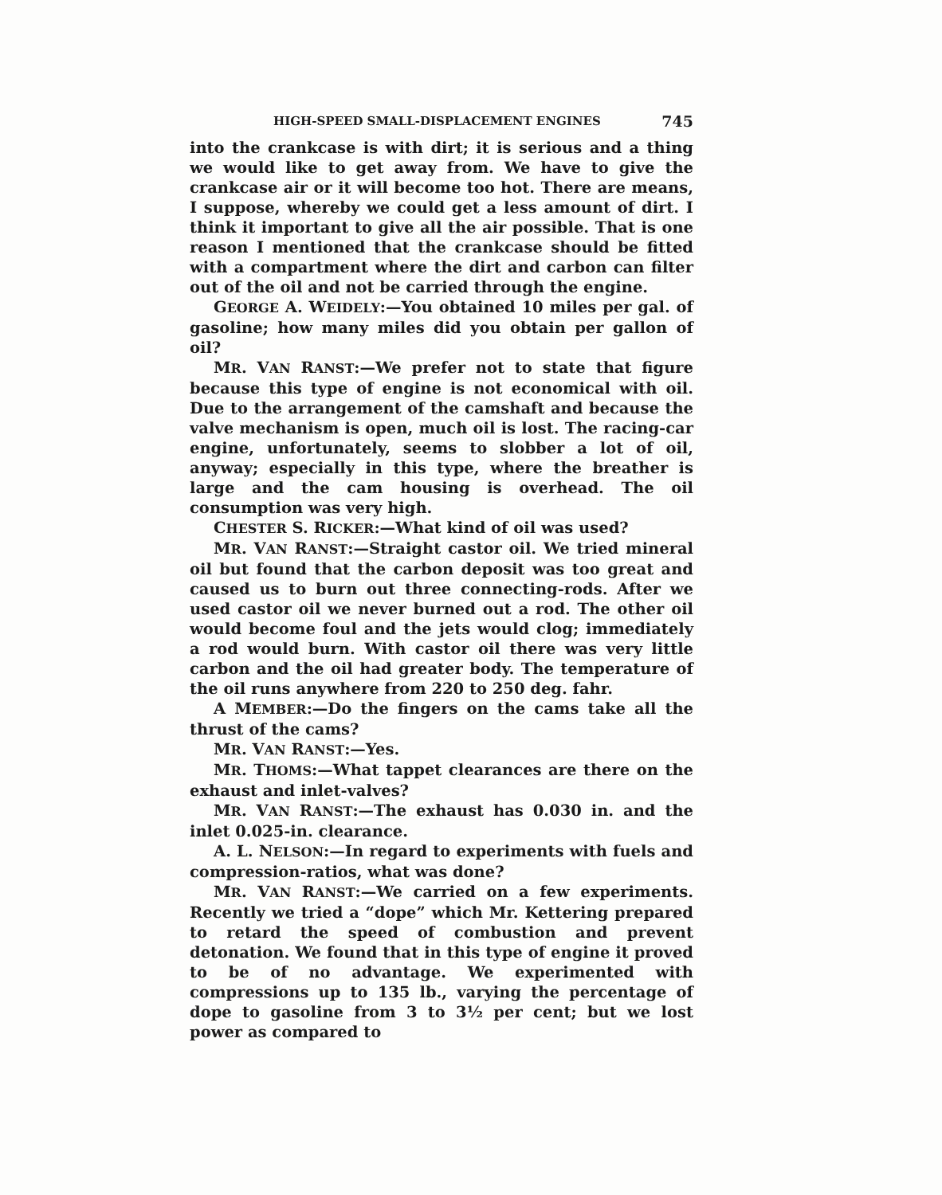HIGH-SPEED SMALL-DISPLACEMENT ENGINES 745
into the crankcase is with dirt; it is serious and a thing we would like to get away from. We have to give the crankcase air or it will become too hot. There are means, I suppose, whereby we could get a less amount of dirt. I think it important to give all the air possible. That is one reason I mentioned that the crankcase should be fitted with a compartment where the dirt and carbon can filter out of the oil and not be carried through the engine.
GEORGE A. WEIDELY:—You obtained 10 miles per gal. of gasoline; how many miles did you obtain per gallon of oil?
MR. VAN RANST:—We prefer not to state that figure because this type of engine is not economical with oil. Due to the arrangement of the camshaft and because the valve mechanism is open, much oil is lost. The racing-car engine, unfortunately, seems to slobber a lot of oil, anyway; especially in this type, where the breather is large and the cam housing is overhead. The oil consumption was very high.
CHESTER S. RICKER:—What kind of oil was used?
MR. VAN RANST:—Straight castor oil. We tried mineral oil but found that the carbon deposit was too great and caused us to burn out three connecting-rods. After we used castor oil we never burned out a rod. The other oil would become foul and the jets would clog; immediately a rod would burn. With castor oil there was very little carbon and the oil had greater body. The temperature of the oil runs anywhere from 220 to 250 deg. fahr.
A MEMBER:—Do the fingers on the cams take all the thrust of the cams?
MR. VAN RANST:—Yes.
MR. THOMS:—What tappet clearances are there on the exhaust and inlet-valves?
MR. VAN RANST:—The exhaust has 0.030 in. and the inlet 0.025-in. clearance.
A. L. NELSON:—In regard to experiments with fuels and compression-ratios, what was done?
MR. VAN RANST:—We carried on a few experiments. Recently we tried a “dope” which Mr. Kettering prepared to retard the speed of combustion and prevent detonation. We found that in this type of engine it proved to be of no advantage. We experimented with compressions up to 135 lb., varying the percentage of dope to gasoline from 3 to 3½ per cent; but we lost power as compared to